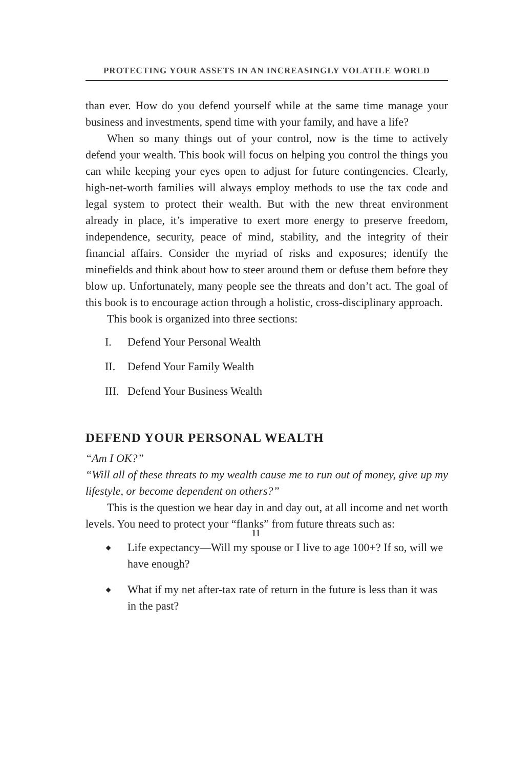PROTECTING YOUR ASSETS IN AN INCREASINGLY VOLATILE WORLD
than ever. How do you defend yourself while at the same time manage your business and investments, spend time with your family, and have a life?
When so many things out of your control, now is the time to actively defend your wealth. This book will focus on helping you control the things you can while keeping your eyes open to adjust for future contingencies. Clearly, high-net-worth families will always employ methods to use the tax code and legal system to protect their wealth. But with the new threat environment already in place, it’s imperative to exert more energy to preserve freedom, independence, security, peace of mind, stability, and the integrity of their financial affairs. Consider the myriad of risks and exposures; identify the minefields and think about how to steer around them or defuse them before they blow up. Unfortunately, many people see the threats and don’t act. The goal of this book is to encourage action through a holistic, cross-disciplinary approach.
This book is organized into three sections:
I. Defend Your Personal Wealth
II. Defend Your Family Wealth
III. Defend Your Business Wealth
DEFEND YOUR PERSONAL WEALTH
“Am I OK?”
“Will all of these threats to my wealth cause me to run out of money, give up my lifestyle, or become dependent on others?”
This is the question we hear day in and day out, at all income and net worth levels. You need to protect your “flanks” from future threats such as:
◆ Life expectancy—Will my spouse or I live to age 100+? If so, will we have enough?
◆ What if my net after-tax rate of return in the future is less than it was in the past?
11